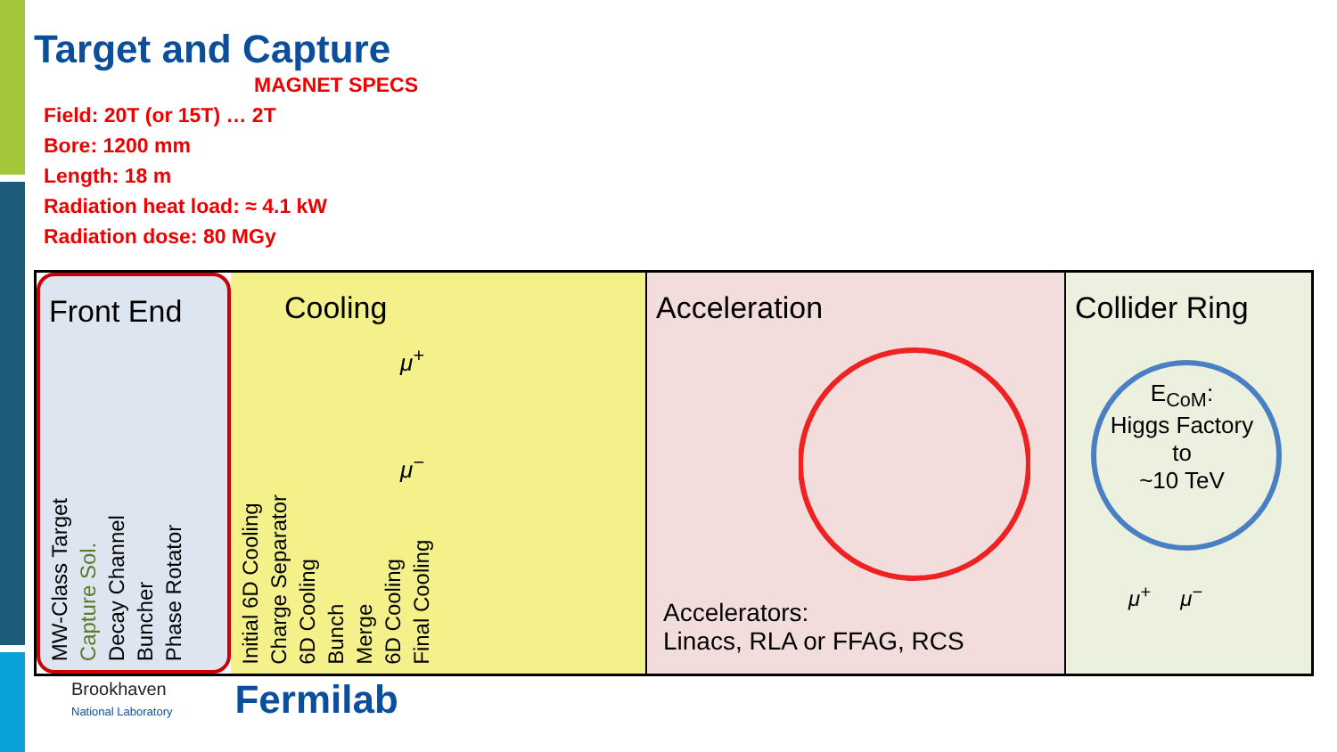Target and Capture
MAGNET SPECS
Field: 20T (or 15T) … 2T
Bore: 1200 mm
Length: 18 m
Radiation heat load: ≈ 4.1 kW
Radiation dose: 80 MGy
Front End
MW-Class Target Capture Sol. Decay Channel Buncher Phase Rotator
Cooling
Initial 6D Cooling Charge Separator 6D Cooling Bunch Merge 6D Cooling Final Cooling
μ<sup>+</sup>
μ<sup>−</sup>
Acceleration
Accelerators:
Linacs, RLA or FFAG, RCS
Collider Ring
E<sub>CoM</sub>:
Higgs Factory
to
~10 TeV
μ<sup>+</sup> μ<sup>−</sup>
Brookhaven
National Laboratory
Fermilab